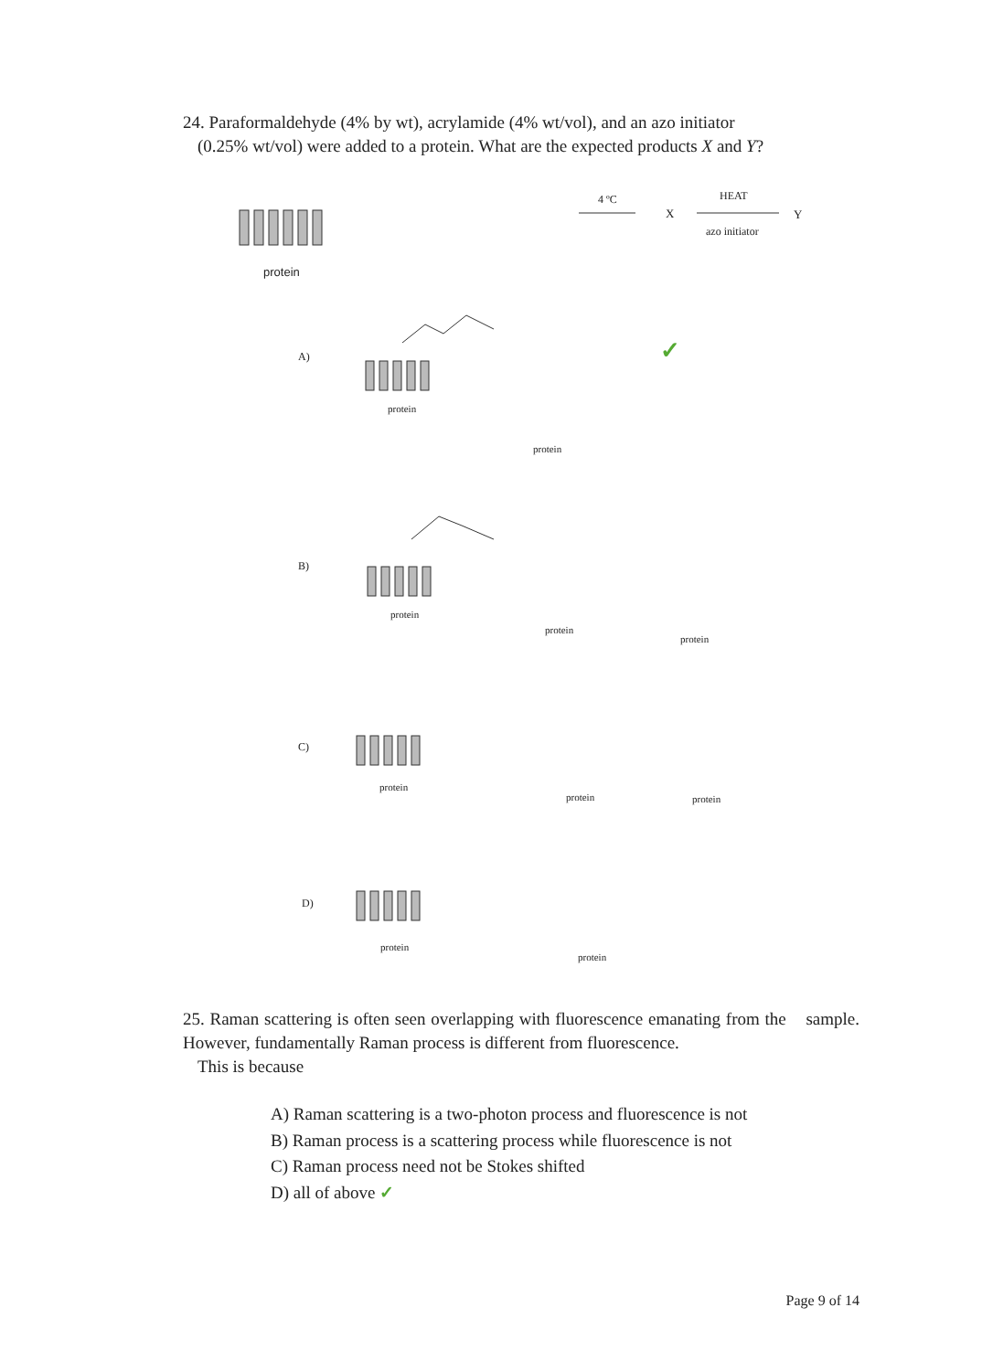24. Paraformaldehyde (4% by wt), acrylamide (4% wt/vol), and an azo initiator
(0.25% wt/vol) were added to a protein. What are the expected products X and Y?
protein
4 ºC
X
HEAT
Y
azo initiator
A)
protein
protein
✓
B)
protein
protein
protein
C)
protein
protein protein
D)
protein
protein
25. Raman scattering is often seen overlapping with fluorescence emanating from the sample. However, fundamentally Raman process is different from fluorescence.
This is because
A) Raman scattering is a two-photon process and fluorescence is not
B) Raman process is a scattering process while fluorescence is not
C) Raman process need not be Stokes shifted
D) all of above ✓
Page 9 of 14